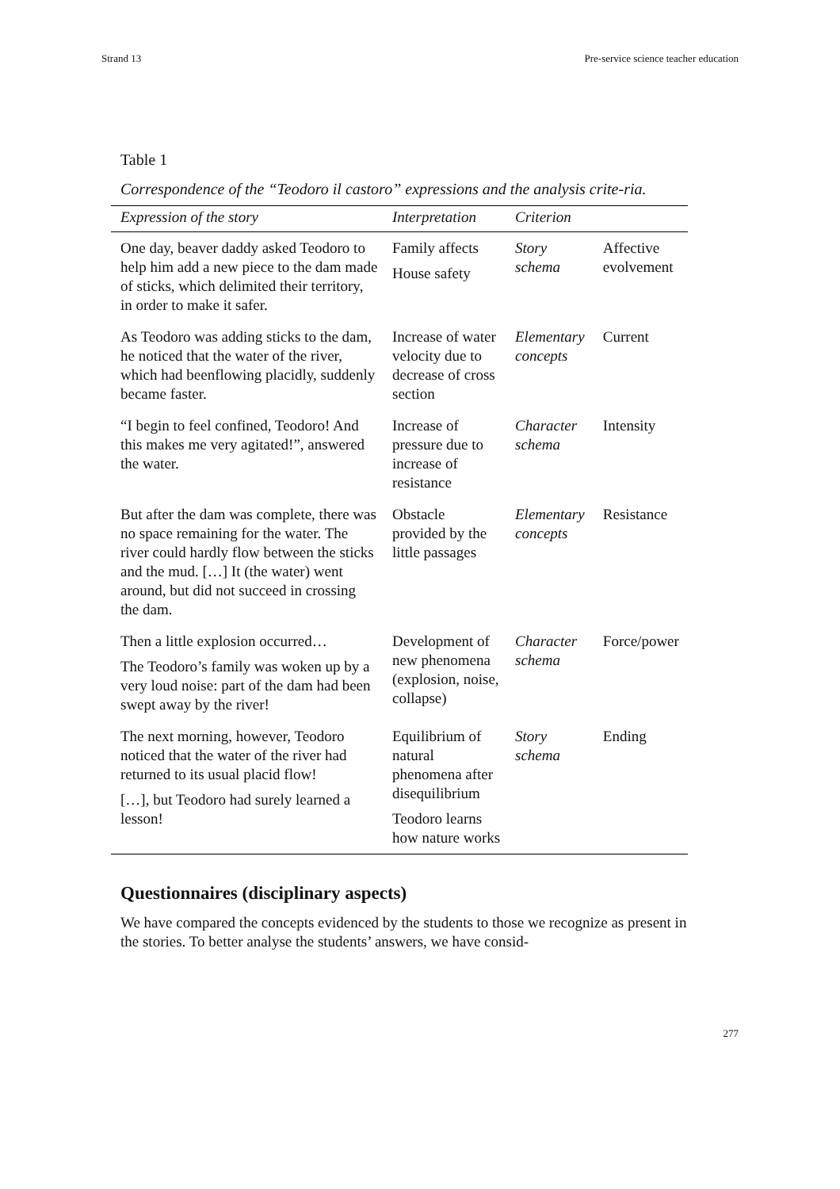Strand 13 Pre-service science teacher education
Table 1
Correspondence of the “Teodoro il castoro” expressions and the analysis crite-ria.
| Expression of the story | Interpretation | Criterion | |
| --- | --- | --- | --- |
| One day, beaver daddy asked Teodoro to help him add a new piece to the dam made of sticks, which delimited their territory, in order to make it safer. | Family affects House safety | Story schema | Affective evolvement |
| As Teodoro was adding sticks to the dam, he noticed that the water of the river, which had beenflowing placidly, suddenly became faster. | Increase of water velocity due to decrease of cross section | Elementary concepts | Current |
| “I begin to feel confined, Teodoro! And this makes me very agitated!”, answered the water. | Increase of pressure due to increase of resistance | Character schema | Intensity |
| But after the dam was complete, there was no space remaining for the water. The river could hardly flow between the sticks and the mud. […] It (the water) went around, but did not succeed in crossing the dam. | Obstacle provided by the little passages | Elementary concepts | Resistance |
| Then a little explosion occurred… The Teodoro’s family was woken up by a very loud noise: part of the dam had been swept away by the river! | Development of new phenomena (explosion, noise, collapse) | Character schema | Force/power |
| The next morning, however, Teodoro noticed that the water of the river had returned to its usual placid flow! […], but Teodoro had surely learned a lesson! | Equilibrium of natural phenomena after disequilibrium Teodoro learns how nature works | Story schema | Ending |
Questionnaires (disciplinary aspects)
We have compared the concepts evidenced by the students to those we recognize as present in the stories. To better analyse the students’ answers, we have consid-
277